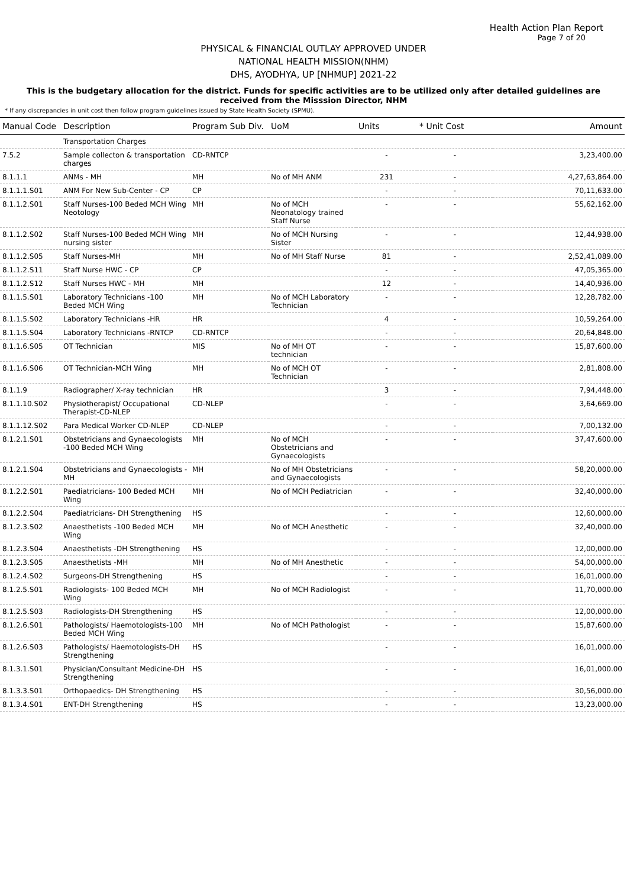Health Action Plan Report
Page 7 of 20
PHYSICAL & FINANCIAL OUTLAY APPROVED UNDER
NATIONAL HEALTH MISSION(NHM)
DHS, AYODHYA, UP [NHMUP] 2021-22
This is the budgetary allocation for the district. Funds for specific activities are to be utilized only after detailed guidelines are received from the Misssion Director, NHM
* If any discrepancies in unit cost then follow program guidelines issued by State Health Society (SPMU).
| Manual Code | Description | Program Sub Div. | UoM | Units | * Unit Cost | Amount |
| --- | --- | --- | --- | --- | --- | --- |
| | Transportation Charges | | | | | |
| 7.5.2 | Sample collecton & transportation charges | CD-RNTCP | | - | - | 3,23,400.00 |
| 8.1.1.1 | ANMs - MH | MH | No of MH ANM | 231 | - | 4,27,63,864.00 |
| 8.1.1.1.S01 | ANM For New Sub-Center - CP | CP | | - | - | 70,11,633.00 |
| 8.1.1.2.S01 | Staff Nurses-100 Beded MCH Wing Neotology | MH | No of MCH Neonatology trained Staff Nurse | - | - | 55,62,162.00 |
| 8.1.1.2.S02 | Staff Nurses-100 Beded MCH Wing nursing sister | MH | No of MCH Nursing Sister | - | - | 12,44,938.00 |
| 8.1.1.2.S05 | Staff Nurses-MH | MH | No of MH Staff Nurse | 81 | - | 2,52,41,089.00 |
| 8.1.1.2.S11 | Staff Nurse HWC - CP | CP | | - | - | 47,05,365.00 |
| 8.1.1.2.S12 | Staff Nurses HWC - MH | MH | | 12 | - | 14,40,936.00 |
| 8.1.1.5.S01 | Laboratory Technicians -100 Beded MCH Wing | MH | No of MCH Laboratory Technician | - | - | 12,28,782.00 |
| 8.1.1.5.S02 | Laboratory Technicians -HR | HR | | 4 | - | 10,59,264.00 |
| 8.1.1.5.S04 | Laboratory Technicians -RNTCP | CD-RNTCP | | - | - | 20,64,848.00 |
| 8.1.1.6.S05 | OT Technician | MIS | No of MH OT technician | - | - | 15,87,600.00 |
| 8.1.1.6.S06 | OT Technician-MCH Wing | MH | No of MCH OT Technician | - | - | 2,81,808.00 |
| 8.1.1.9 | Radiographer/ X-ray technician | HR | | 3 | - | 7,94,448.00 |
| 8.1.1.10.S02 | Physiotherapist/ Occupational Therapist-CD-NLEP | CD-NLEP | | - | - | 3,64,669.00 |
| 8.1.1.12.S02 | Para Medical Worker CD-NLEP | CD-NLEP | | - | - | 7,00,132.00 |
| 8.1.2.1.S01 | Obstetricians and Gynaecologists -100 Beded MCH Wing | MH | No of MCH Obstetricians and Gynaecologists | - | - | 37,47,600.00 |
| 8.1.2.1.S04 | Obstetricians and Gynaecologists -MH | MH | No of MH Obstetricians and Gynaecologists | - | - | 58,20,000.00 |
| 8.1.2.2.S01 | Paediatricians- 100 Beded MCH Wing | MH | No of MCH Pediatrician | - | - | 32,40,000.00 |
| 8.1.2.2.S04 | Paediatricians- DH Strengthening | HS | | - | - | 12,60,000.00 |
| 8.1.2.3.S02 | Anaesthetists -100 Beded MCH Wing | MH | No of MCH Anesthetic | - | - | 32,40,000.00 |
| 8.1.2.3.S04 | Anaesthetists -DH Strengthening | HS | | - | - | 12,00,000.00 |
| 8.1.2.3.S05 | Anaesthetists -MH | MH | No of MH Anesthetic | - | - | 54,00,000.00 |
| 8.1.2.4.S02 | Surgeons-DH Strengthening | HS | | - | - | 16,01,000.00 |
| 8.1.2.5.S01 | Radiologists- 100 Beded MCH Wing | MH | No of MCH Radiologist | - | - | 11,70,000.00 |
| 8.1.2.5.S03 | Radiologists-DH Strengthening | HS | | - | - | 12,00,000.00 |
| 8.1.2.6.S01 | Pathologists/ Haemotologists-100 Beded MCH Wing | MH | No of MCH Pathologist | - | - | 15,87,600.00 |
| 8.1.2.6.S03 | Pathologists/ Haemotologists-DH Strengthening | HS | | - | - | 16,01,000.00 |
| 8.1.3.1.S01 | Physician/Consultant Medicine-DH Strengthening | HS | | - | - | 16,01,000.00 |
| 8.1.3.3.S01 | Orthopaedics- DH Strengthening | HS | | - | - | 30,56,000.00 |
| 8.1.3.4.S01 | ENT-DH Strengthening | HS | | - | - | 13,23,000.00 |